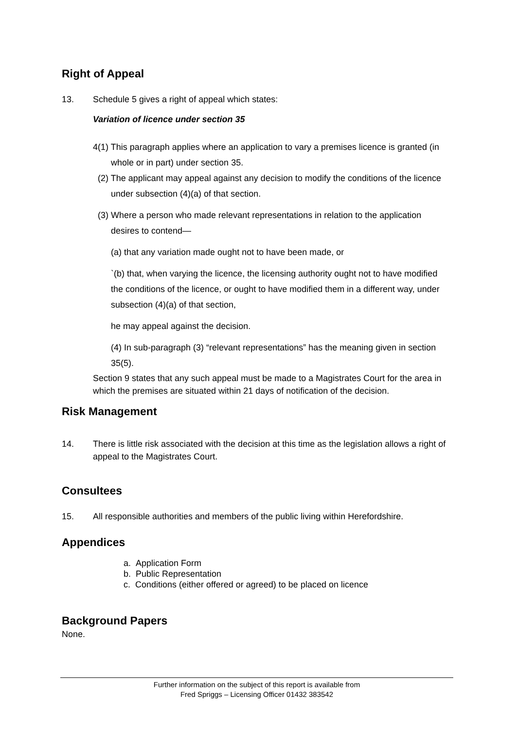Right of Appeal
13. Schedule 5 gives a right of appeal which states:
Variation of licence under section 35
4(1) This paragraph applies where an application to vary a premises licence is granted (in whole or in part) under section 35.
(2) The applicant may appeal against any decision to modify the conditions of the licence under subsection (4)(a) of that section.
(3) Where a person who made relevant representations in relation to the application desires to contend—
(a) that any variation made ought not to have been made, or
`(b) that, when varying the licence, the licensing authority ought not to have modified the conditions of the licence, or ought to have modified them in a different way, under subsection (4)(a) of that section,
he may appeal against the decision.
(4) In sub-paragraph (3) “relevant representations” has the meaning given in section 35(5).
Section 9 states that any such appeal must be made to a Magistrates Court for the area in which the premises are situated within 21 days of notification of the decision.
Risk Management
14. There is little risk associated with the decision at this time as the legislation allows a right of appeal to the Magistrates Court.
Consultees
15. All responsible authorities and members of the public living within Herefordshire.
Appendices
a. Application Form
b. Public Representation
c. Conditions (either offered or agreed) to be placed on licence
Background Papers
None.
Further information on the subject of this report is available from
Fred Spriggs – Licensing Officer 01432 383542